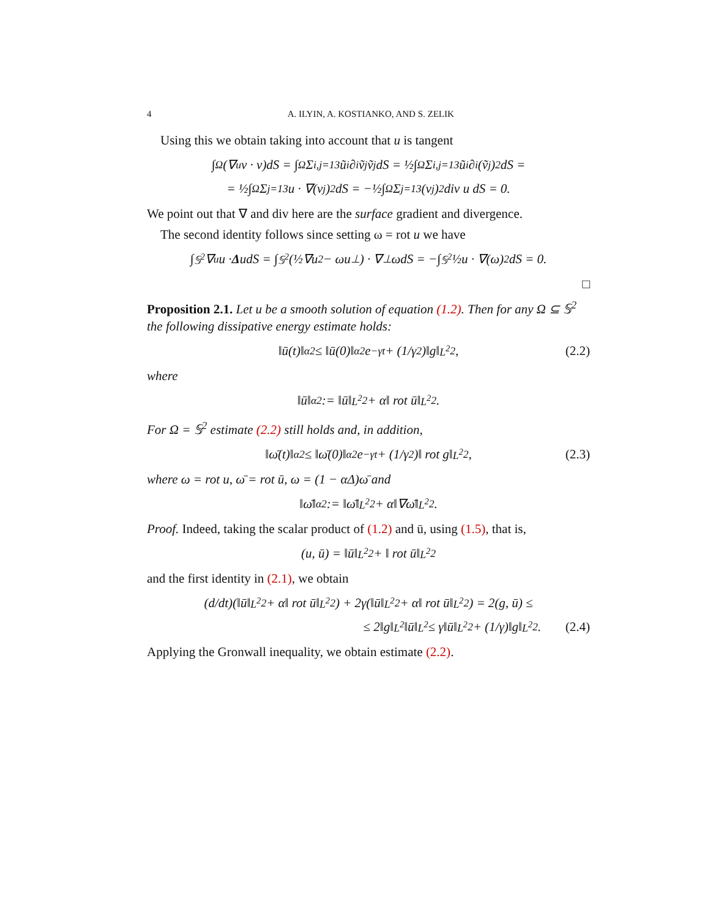4 A. ILYIN, A. KOSTIANKO, AND S. ZELIK
Using this we obtain taking into account that u is tangent
∫<sub>Ω</sub>(∇<sub>u</sub>v · v)dS = ∫<sub>Ω</sub> Σ<sub>i,j=1</sub><sup>3</sup> ũ<sub>i</sub>∂<sub>i</sub>ṽ<sub>j</sub>ṽ<sub>j</sub>dS = ½∫<sub>Ω</sub> Σ<sub>i,j=1</sub><sup>3</sup> ũ<sub>i</sub>∂<sub>i</sub>(ṽ<sub>j</sub>)<sup>2</sup>dS =
= ½∫<sub>Ω</sub> Σ<sub>j=1</sub><sup>3</sup> u · ∇(v<sub>j</sub>)<sup>2</sup>dS = −½∫<sub>Ω</sub> Σ<sub>j=1</sub><sup>3</sup>(v<sub>j</sub>)<sup>2</sup> div u dS = 0.
We point out that ∇ and div here are the surface gradient and divergence.
The second identity follows since setting ω = rot u we have
∫<sub>𝕊<sup>2</sup></sub> ∇<sub>u</sub>u · Δ udS = ∫<sub>𝕊<sup>2</sup></sub> (½∇u<sup>2</sup> − ωu<sup>⊥</sup>) · ∇<sup>⊥</sup>ωdS = −∫<sub>𝕊<sup>2</sup></sub> ½u · ∇(ω)<sup>2</sup>dS = 0.
□
Proposition 2.1. Let u be a smooth solution of equation (1.2). Then for any Ω ⊆ 𝕊<sup>2</sup> the following dissipative energy estimate holds:
‖ū(t)‖<sub>α</sub><sup>2</sup> ≤ ‖ū(0)‖<sub>α</sub><sup>2</sup>e<sup>−γt</sup> + (1/γ<sup>2</sup>)‖g‖<sub>L<sup>2</sup></sub><sup>2</sup>, (2.2)
where
‖ū‖<sub>α</sub><sup>2</sup> := ‖ū‖<sub>L<sup>2</sup></sub><sup>2</sup> + α‖ rot ū‖<sub>L<sup>2</sup></sub><sup>2</sup>.
For Ω = 𝕊<sup>2</sup> estimate (2.2) still holds and, in addition,
‖ω̄(t)‖<sub>α</sub><sup>2</sup> ≤ ‖ω̄(0)‖<sub>α</sub><sup>2</sup>e<sup>−γt</sup> + (1/γ<sup>2</sup>)‖ rot g‖<sub>L<sup>2</sup></sub><sup>2</sup>, (2.3)
where ω = rot u, ω̄ = rot ū, ω = (1 − αΔ)ω̄ and
‖ω̄‖<sub>α</sub><sup>2</sup> := ‖ω̄‖<sub>L<sup>2</sup></sub><sup>2</sup> + α‖∇ω̄‖<sub>L<sup>2</sup></sub><sup>2</sup>.
Proof. Indeed, taking the scalar product of (1.2) and ū, using (1.5), that is,
(u, ū) = ‖ū‖<sub>L<sup>2</sup></sub><sup>2</sup> + ‖ rot ū‖<sub>L<sup>2</sup></sub><sup>2</sup>
and the first identity in (2.1), we obtain
(d/dt)(‖ū‖<sub>L<sup>2</sup></sub><sup>2</sup> + α‖ rot ū‖<sub>L<sup>2</sup></sub><sup>2</sup>) + 2γ(‖ū‖<sub>L<sup>2</sup></sub><sup>2</sup> + α‖ rot ū‖<sub>L<sup>2</sup></sub><sup>2</sup>) = 2(g, ū) ≤
≤ 2‖g‖<sub>L<sup>2</sup></sub>‖ū‖<sub>L<sup>2</sup></sub> ≤ γ‖ū‖<sub>L<sup>2</sup></sub><sup>2</sup> + (1/γ)‖g‖<sub>L<sup>2</sup></sub><sup>2</sup>. (2.4)
Applying the Gronwall inequality, we obtain estimate (2.2).